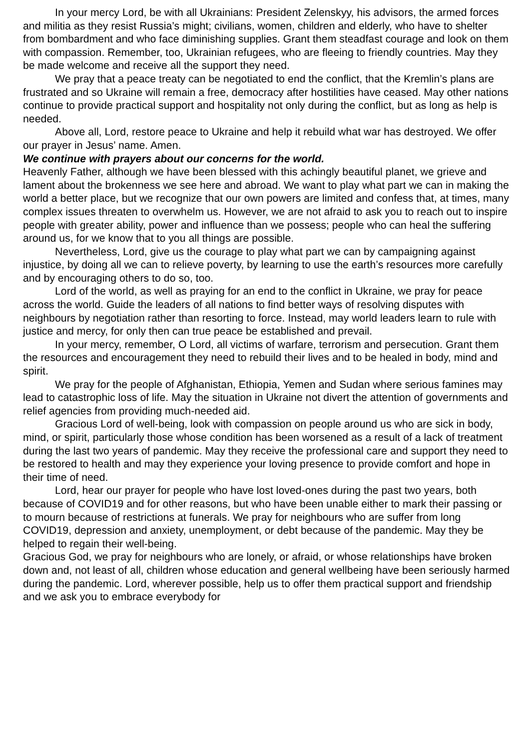In your mercy Lord, be with all Ukrainians: President Zelenskyy, his advisors, the armed forces and militia as they resist Russia’s might; civilians, women, children and elderly, who have to shelter from bombardment and who face diminishing supplies. Grant them steadfast courage and look on them with compassion. Remember, too, Ukrainian refugees, who are fleeing to friendly countries. May they be made welcome and receive all the support they need.
We pray that a peace treaty can be negotiated to end the conflict, that the Kremlin’s plans are frustrated and so Ukraine will remain a free, democracy after hostilities have ceased. May other nations continue to provide practical support and hospitality not only during the conflict, but as long as help is needed.
Above all, Lord, restore peace to Ukraine and help it rebuild what war has destroyed. We offer our prayer in Jesus’ name. Amen.
We continue with prayers about our concerns for the world.
Heavenly Father, although we have been blessed with this achingly beautiful planet, we grieve and lament about the brokenness we see here and abroad. We want to play what part we can in making the world a better place, but we recognize that our own powers are limited and confess that, at times, many complex issues threaten to overwhelm us. However, we are not afraid to ask you to reach out to inspire people with greater ability, power and influence than we possess; people who can heal the suffering around us, for we know that to you all things are possible.
Nevertheless, Lord, give us the courage to play what part we can by campaigning against injustice, by doing all we can to relieve poverty, by learning to use the earth’s resources more carefully and by encouraging others to do so, too.
Lord of the world, as well as praying for an end to the conflict in Ukraine, we pray for peace across the world. Guide the leaders of all nations to find better ways of resolving disputes with neighbours by negotiation rather than resorting to force. Instead, may world leaders learn to rule with justice and mercy, for only then can true peace be established and prevail.
In your mercy, remember, O Lord, all victims of warfare, terrorism and persecution. Grant them the resources and encouragement they need to rebuild their lives and to be healed in body, mind and spirit.
We pray for the people of Afghanistan, Ethiopia, Yemen and Sudan where serious famines may lead to catastrophic loss of life. May the situation in Ukraine not divert the attention of governments and relief agencies from providing much-needed aid.
Gracious Lord of well-being, look with compassion on people around us who are sick in body, mind, or spirit, particularly those whose condition has been worsened as a result of a lack of treatment during the last two years of pandemic. May they receive the professional care and support they need to be restored to health and may they experience your loving presence to provide comfort and hope in their time of need.
Lord, hear our prayer for people who have lost loved-ones during the past two years, both because of COVID19 and for other reasons, but who have been unable either to mark their passing or to mourn because of restrictions at funerals. We pray for neighbours who are suffer from long COVID19, depression and anxiety, unemployment, or debt because of the pandemic. May they be helped to regain their well-being.
Gracious God, we pray for neighbours who are lonely, or afraid, or whose relationships have broken down and, not least of all, children whose education and general wellbeing have been seriously harmed during the pandemic. Lord, wherever possible, help us to offer them practical support and friendship and we ask you to embrace everybody for